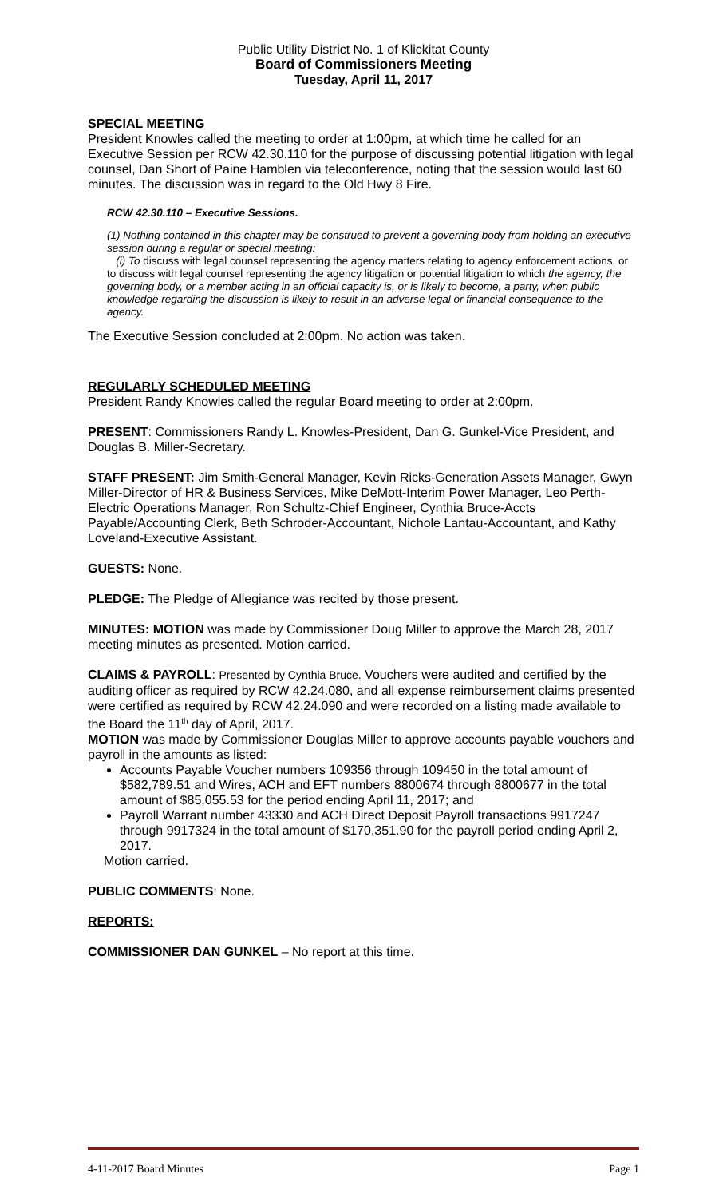Public Utility District No. 1 of Klickitat County
Board of Commissioners Meeting
Tuesday, April 11, 2017
SPECIAL MEETING
President Knowles called the meeting to order at 1:00pm, at which time he called for an Executive Session per RCW 42.30.110 for the purpose of discussing potential litigation with legal counsel, Dan Short of Paine Hamblen via teleconference, noting that the session would last 60 minutes. The discussion was in regard to the Old Hwy 8 Fire.
RCW 42.30.110 – Executive Sessions.
(1) Nothing contained in this chapter may be construed to prevent a governing body from holding an executive session during a regular or special meeting:
(i) To discuss with legal counsel representing the agency matters relating to agency enforcement actions, or to discuss with legal counsel representing the agency litigation or potential litigation to which the agency, the governing body, or a member acting in an official capacity is, or is likely to become, a party, when public knowledge regarding the discussion is likely to result in an adverse legal or financial consequence to the agency.
The Executive Session concluded at 2:00pm. No action was taken.
REGULARLY SCHEDULED MEETING
President Randy Knowles called the regular Board meeting to order at 2:00pm.
PRESENT: Commissioners Randy L. Knowles-President, Dan G. Gunkel-Vice President, and Douglas B. Miller-Secretary.
STAFF PRESENT: Jim Smith-General Manager, Kevin Ricks-Generation Assets Manager, Gwyn Miller-Director of HR & Business Services, Mike DeMott-Interim Power Manager, Leo Perth-Electric Operations Manager, Ron Schultz-Chief Engineer, Cynthia Bruce-Accts Payable/Accounting Clerk, Beth Schroder-Accountant, Nichole Lantau-Accountant, and Kathy Loveland-Executive Assistant.
GUESTS: None.
PLEDGE: The Pledge of Allegiance was recited by those present.
MINUTES: MOTION was made by Commissioner Doug Miller to approve the March 28, 2017 meeting minutes as presented. Motion carried.
CLAIMS & PAYROLL: Presented by Cynthia Bruce. Vouchers were audited and certified by the auditing officer as required by RCW 42.24.080, and all expense reimbursement claims presented were certified as required by RCW 42.24.090 and were recorded on a listing made available to the Board the 11<sup>th</sup> day of April, 2017.
MOTION was made by Commissioner Douglas Miller to approve accounts payable vouchers and payroll in the amounts as listed:
Accounts Payable Voucher numbers 109356 through 109450 in the total amount of $582,789.51 and Wires, ACH and EFT numbers 8800674 through 8800677 in the total amount of $85,055.53 for the period ending April 11, 2017; and
Payroll Warrant number 43330 and ACH Direct Deposit Payroll transactions 9917247 through 9917324 in the total amount of $170,351.90 for the payroll period ending April 2, 2017.
Motion carried.
PUBLIC COMMENTS: None.
REPORTS:
COMMISSIONER DAN GUNKEL – No report at this time.
4-11-2017 Board Minutes Page 1